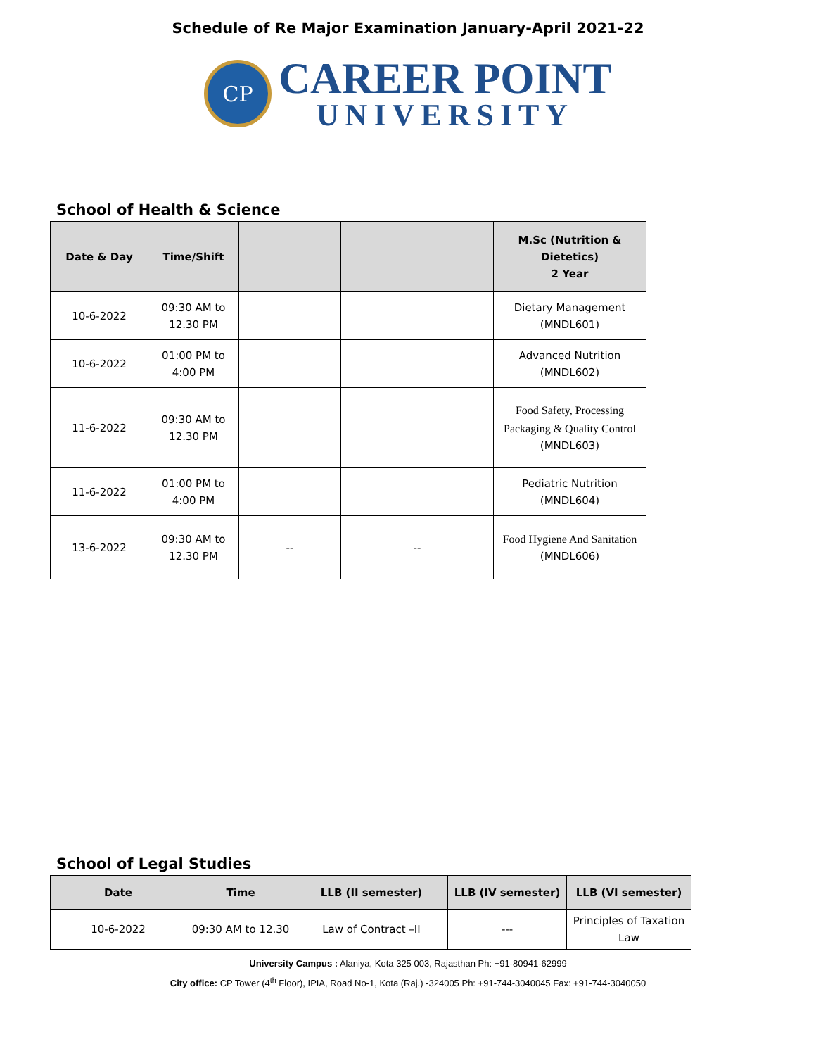Schedule of Re Major Examination January-April 2021-22
CP
CAREER POINT
UNIVERSITY
School of Health & Science
| Date & Day | Time/Shift | | | M.Sc (Nutrition & Dietetics) 2 Year |
| --- | --- | --- | --- | --- |
| 10-6-2022 | 09:30 AM to 12.30 PM | | | Dietary Management (MNDL601) |
| 10-6-2022 | 01:00 PM to 4:00 PM | | | Advanced Nutrition (MNDL602) |
| 11-6-2022 | 09:30 AM to 12.30 PM | | | Food Safety, Processing Packaging & Quality Control (MNDL603) |
| 11-6-2022 | 01:00 PM to 4:00 PM | | | Pediatric Nutrition (MNDL604) |
| 13-6-2022 | 09:30 AM to 12.30 PM | -- | -- | Food Hygiene And Sanitation (MNDL606) |
School of Legal Studies
| Date | Time | LLB (II semester) | LLB (IV semester) | LLB (VI semester) |
| --- | --- | --- | --- | --- |
| 10-6-2022 | 09:30 AM to 12.30 | Law of Contract –II | --- | Principles of Taxation Law |
University Campus : Alaniya, Kota 325 003, Rajasthan Ph: +91-80941-62999
City office: CP Tower (4<sup>th</sup> Floor), IPIA, Road No-1, Kota (Raj.) -324005 Ph: +91-744-3040045 Fax: +91-744-3040050